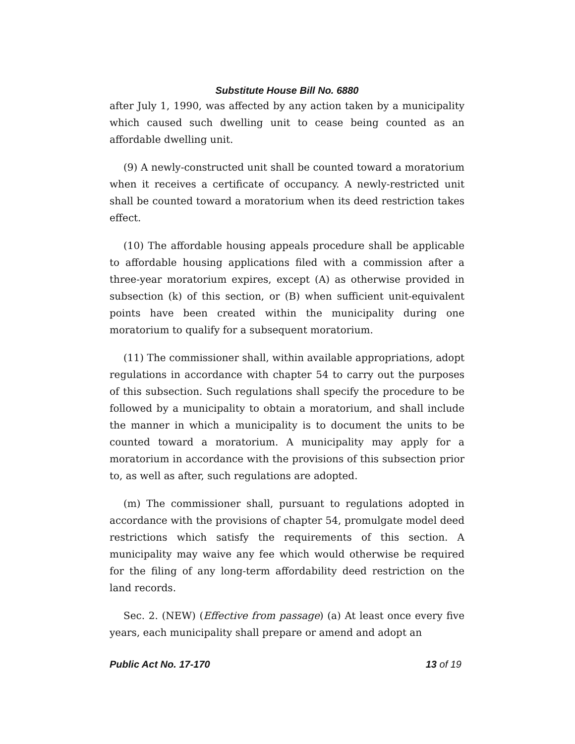Substitute House Bill No. 6880
after July 1, 1990, was affected by any action taken by a municipality which caused such dwelling unit to cease being counted as an affordable dwelling unit.
(9) A newly-constructed unit shall be counted toward a moratorium when it receives a certificate of occupancy. A newly-restricted unit shall be counted toward a moratorium when its deed restriction takes effect.
(10) The affordable housing appeals procedure shall be applicable to affordable housing applications filed with a commission after a three-year moratorium expires, except (A) as otherwise provided in subsection (k) of this section, or (B) when sufficient unit-equivalent points have been created within the municipality during one moratorium to qualify for a subsequent moratorium.
(11) The commissioner shall, within available appropriations, adopt regulations in accordance with chapter 54 to carry out the purposes of this subsection. Such regulations shall specify the procedure to be followed by a municipality to obtain a moratorium, and shall include the manner in which a municipality is to document the units to be counted toward a moratorium. A municipality may apply for a moratorium in accordance with the provisions of this subsection prior to, as well as after, such regulations are adopted.
(m) The commissioner shall, pursuant to regulations adopted in accordance with the provisions of chapter 54, promulgate model deed restrictions which satisfy the requirements of this section. A municipality may waive any fee which would otherwise be required for the filing of any long-term affordability deed restriction on the land records.
Sec. 2. (NEW) (Effective from passage) (a) At least once every five years, each municipality shall prepare or amend and adopt an
Public Act No. 17-170 13 of 19